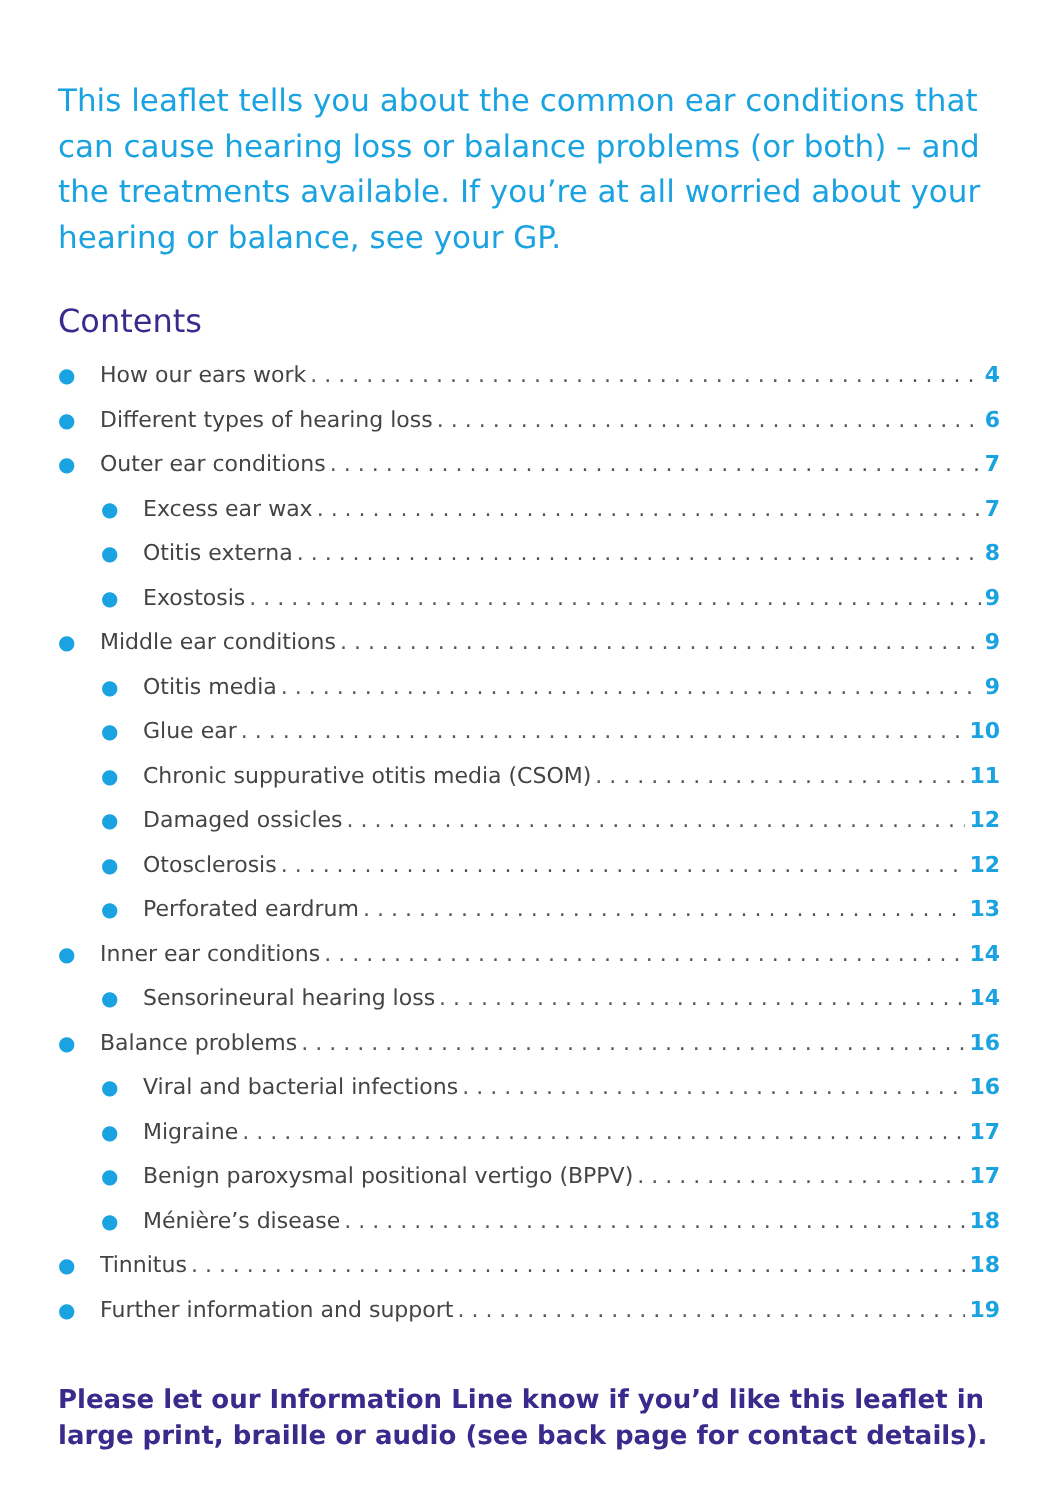This leaflet tells you about the common ear conditions that can cause hearing loss or balance problems (or both) – and the treatments available. If you’re at all worried about your hearing or balance, see your GP.
Contents
● How our ears work 4
● Different types of hearing loss 6
● Outer ear conditions 7
● Excess ear wax 7
● Otitis externa 8
● Exostosis 9
● Middle ear conditions 9
● Otitis media 9
● Glue ear 10
● Chronic suppurative otitis media (CSOM) 11
● Damaged ossicles 12
● Otosclerosis 12
● Perforated eardrum 13
● Inner ear conditions 14
● Sensorineural hearing loss 14
● Balance problems 16
● Viral and bacterial infections 16
● Migraine 17
● Benign paroxysmal positional vertigo (BPPV) 17
● Ménière’s disease 18
● Tinnitus 18
● Further information and support 19
Please let our Information Line know if you’d like this leaflet in large print, braille or audio (see back page for contact details).